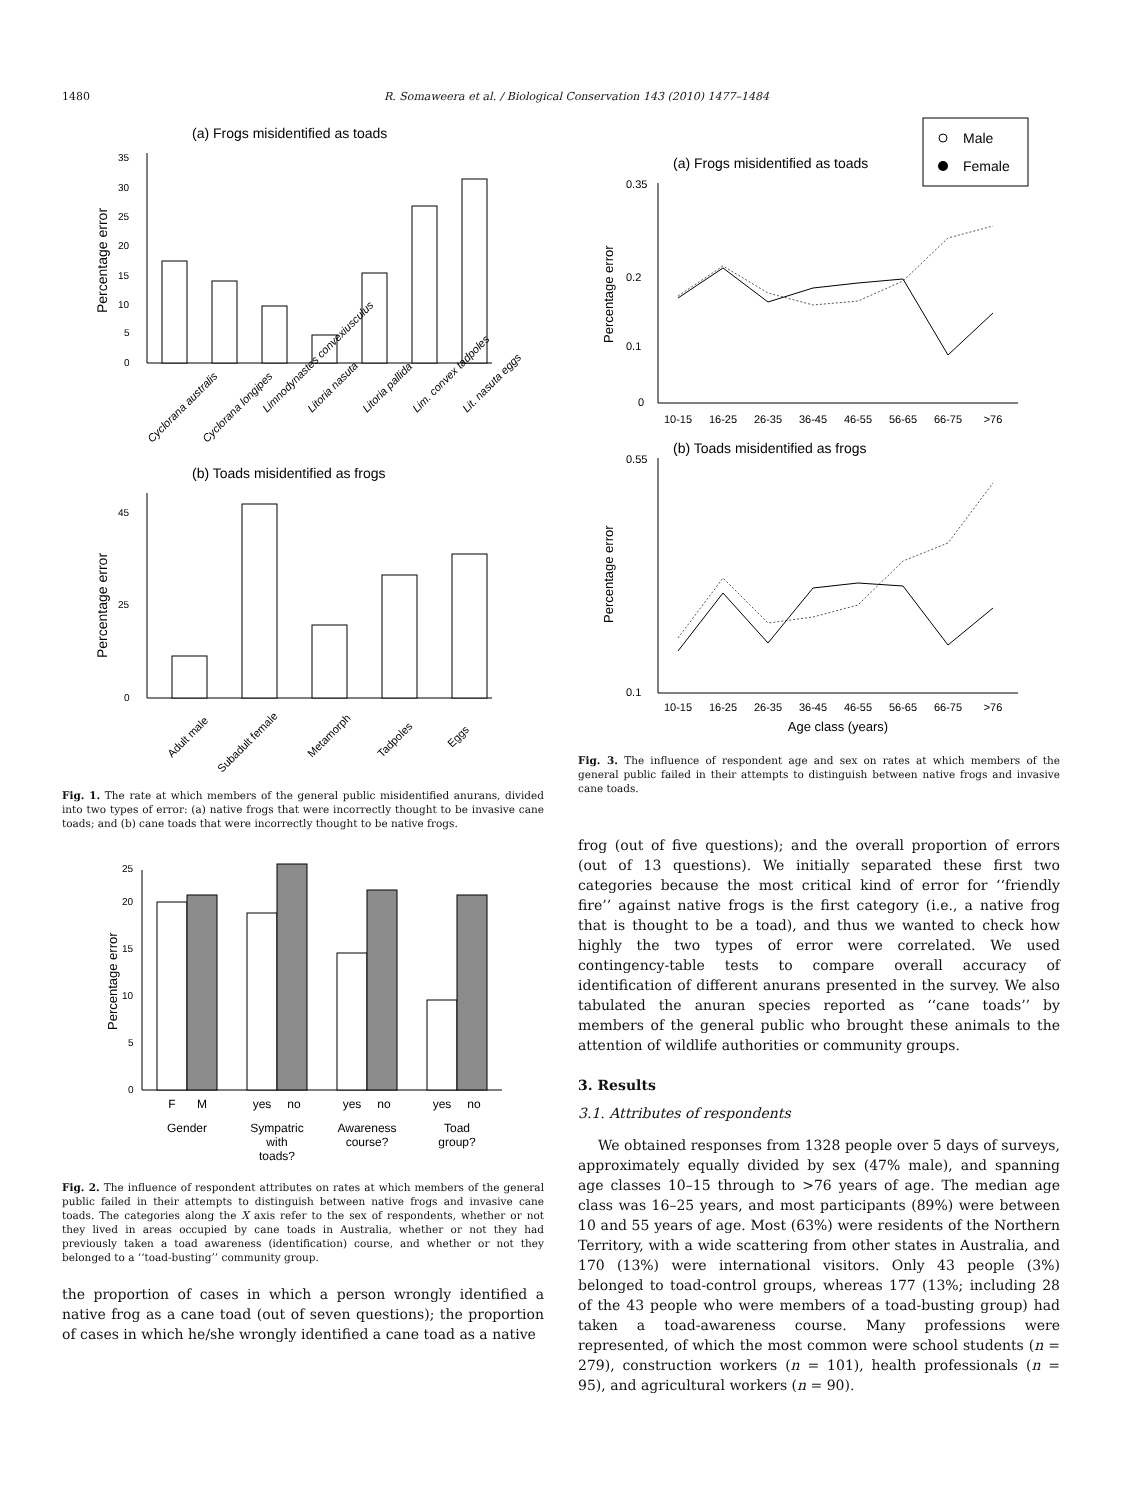1480 R. Somaweera et al. / Biological Conservation 143 (2010) 1477–1484
(a) Frogs misidentified as toads
Percentage error
0
5
10
15
20
25
30
35
Cyclorana australis
Cyclorana longipes
Limnodynastes convexiusculus
Litoria nasuta
Litoria pallida
Lim. convex tadpoles
Lit. nasuta eggs
(b) Toads misidentified as frogs
Percentage error
0
45
25
Adult male
Subadult female
Metamorph
Tadpoles
Eggs
Fig. 1. The rate at which members of the general public misidentified anurans, divided into two types of error: (a) native frogs that were incorrectly thought to be invasive cane toads; and (b) cane toads that were incorrectly thought to be native frogs.
Percentage error
0
5
10
15
20
25
F
M
yes
no
yes
no
yes
no
Gender
Sympatric
with
toads?
Awareness
course?
Toad
group?
Fig. 2. The influence of respondent attributes on rates at which members of the general public failed in their attempts to distinguish between native frogs and invasive cane toads. The categories along the X axis refer to the sex of respondents, whether or not they lived in areas occupied by cane toads in Australia, whether or not they had previously taken a toad awareness (identification) course, and whether or not they belonged to a ‘‘toad-busting’’ community group.
the proportion of cases in which a person wrongly identified a native frog as a cane toad (out of seven questions); the proportion of cases in which he/she wrongly identified a cane toad as a native
Male
Female
(a) Frogs misidentified as toads
Percentage error
0
0.35
0.2
0.1
10-15
16-25
26-35
36-45
46-55
56-65
66-75
>76
(b) Toads misidentified as frogs
Percentage error
0.55
0.1
10-15
16-25
26-35
36-45
46-55
56-65
66-75
>76
Age class (years)
Fig. 3. The influence of respondent age and sex on rates at which members of the general public failed in their attempts to distinguish between native frogs and invasive cane toads.
frog (out of five questions); and the overall proportion of errors (out of 13 questions). We initially separated these first two categories because the most critical kind of error for ‘‘friendly fire’’ against native frogs is the first category (i.e., a native frog that is thought to be a toad), and thus we wanted to check how highly the two types of error were correlated. We used contingency-table tests to compare overall accuracy of identification of different anurans presented in the survey. We also tabulated the anuran species reported as ‘‘cane toads’’ by members of the general public who brought these animals to the attention of wildlife authorities or community groups.
3. Results
3.1. Attributes of respondents
We obtained responses from 1328 people over 5 days of surveys, approximately equally divided by sex (47% male), and spanning age classes 10–15 through to >76 years of age. The median age class was 16–25 years, and most participants (89%) were between 10 and 55 years of age. Most (63%) were residents of the Northern Territory, with a wide scattering from other states in Australia, and 170 (13%) were international visitors. Only 43 people (3%) belonged to toad-control groups, whereas 177 (13%; including 28 of the 43 people who were members of a toad-busting group) had taken a toad-awareness course. Many professions were represented, of which the most common were school students (n = 279), construction workers (n = 101), health professionals (n = 95), and agricultural workers (n = 90).